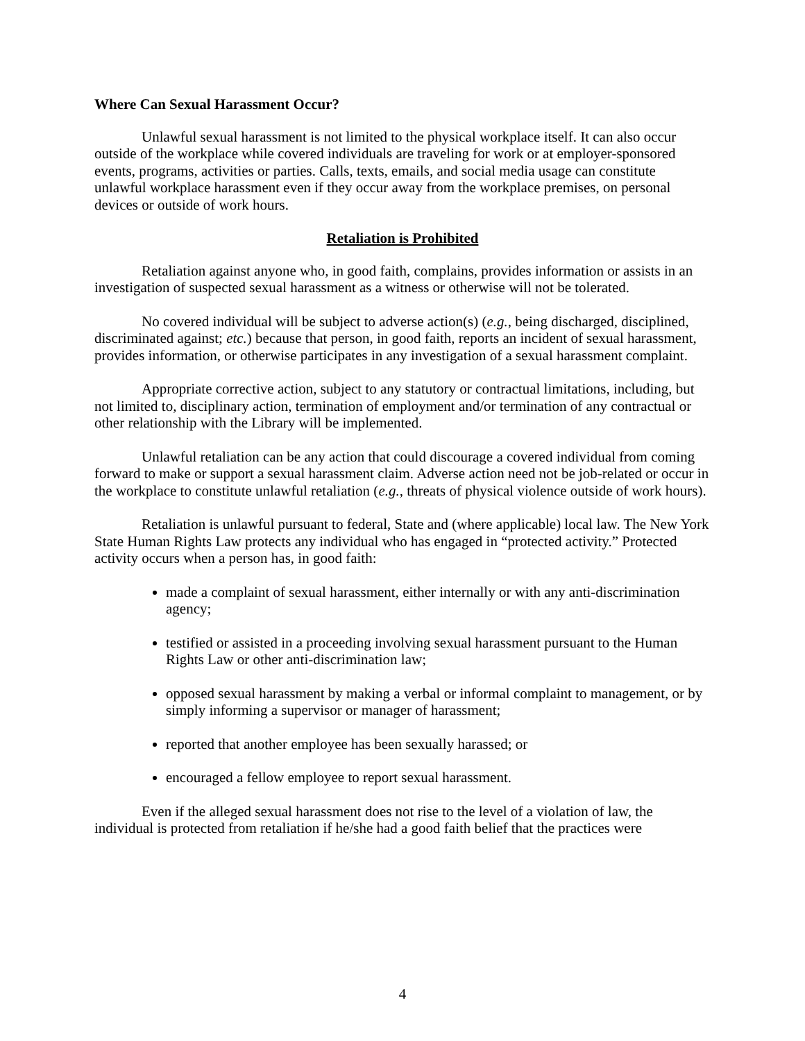Where Can Sexual Harassment Occur?
Unlawful sexual harassment is not limited to the physical workplace itself. It can also occur outside of the workplace while covered individuals are traveling for work or at employer-sponsored events, programs, activities or parties. Calls, texts, emails, and social media usage can constitute unlawful workplace harassment even if they occur away from the workplace premises, on personal devices or outside of work hours.
Retaliation is Prohibited
Retaliation against anyone who, in good faith, complains, provides information or assists in an investigation of suspected sexual harassment as a witness or otherwise will not be tolerated.
No covered individual will be subject to adverse action(s) (e.g., being discharged, disciplined, discriminated against; etc.) because that person, in good faith, reports an incident of sexual harassment, provides information, or otherwise participates in any investigation of a sexual harassment complaint.
Appropriate corrective action, subject to any statutory or contractual limitations, including, but not limited to, disciplinary action, termination of employment and/or termination of any contractual or other relationship with the Library will be implemented.
Unlawful retaliation can be any action that could discourage a covered individual from coming forward to make or support a sexual harassment claim. Adverse action need not be job-related or occur in the workplace to constitute unlawful retaliation (e.g., threats of physical violence outside of work hours).
Retaliation is unlawful pursuant to federal, State and (where applicable) local law. The New York State Human Rights Law protects any individual who has engaged in “protected activity.” Protected activity occurs when a person has, in good faith:
made a complaint of sexual harassment, either internally or with any anti-discrimination agency;
testified or assisted in a proceeding involving sexual harassment pursuant to the Human Rights Law or other anti-discrimination law;
opposed sexual harassment by making a verbal or informal complaint to management, or by simply informing a supervisor or manager of harassment;
reported that another employee has been sexually harassed; or
encouraged a fellow employee to report sexual harassment.
Even if the alleged sexual harassment does not rise to the level of a violation of law, the individual is protected from retaliation if he/she had a good faith belief that the practices were
4